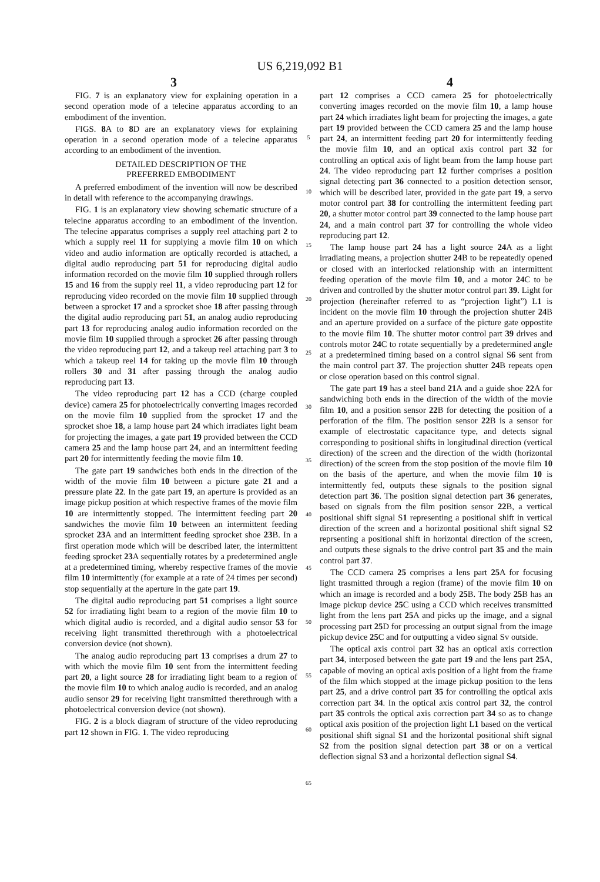US 6,219,092 B1
3 4
FIG. 7 is an explanatory view for explaining operation in a second operation mode of a telecine apparatus according to an embodiment of the invention.
FIGS. 8 A to 8 D are an explanatory views for explaining operation in a second operation mode of a telecine apparatus according to an embodiment of the invention.
DETAILED DESCRIPTION OF THE
PREFERRED EMBODIMENT
A preferred embodiment of the invention will now be described in detail with reference to the accompanying drawings.
FIG. 1 is an explanatory view showing schematic structure of a telecine apparatus according to an embodiment of the invention. The telecine apparatus comprises a supply reel attaching part 2 to which a supply reel 11 for supplying a movie film 10 on which video and audio information are optically recorded is attached, a digital audio reproducing part 51 for reproducing digital audio information recorded on the movie film 10 supplied through rollers 15 and 16 from the supply reel 11, a video reproducing part 12 for reproducing video recorded on the movie film 10 supplied through between a sprocket 17 and a sprocket shoe 18 after passing through the digital audio reproducing part 51, an analog audio reproducing part 13 for reproducing analog audio information recorded on the movie film 10 supplied through a sprocket 26 after passing through the video reproducing part 12, and a takeup reel attaching part 3 to which a takeup reel 14 for taking up the movie film 10 through rollers 30 and 31 after passing through the analog audio reproducing part 13.
The video reproducing part 12 has a CCD (charge coupled device) camera 25 for photoelectrically converting images recorded on the movie film 10 supplied from the sprocket 17 and the sprocket shoe 18, a lamp house part 24 which irradiates light beam for projecting the images, a gate part 19 provided between the CCD camera 25 and the lamp house part 24, and an intermittent feeding part 20 for intermittently feeding the movie film 10.
The gate part 19 sandwiches both ends in the direction of the width of the movie film 10 between a picture gate 21 and a pressure plate 22. In the gate part 19, an aperture is provided as an image pickup position at which respective frames of the movie film 10 are intermittently stopped. The intermittent feeding part 20 sandwiches the movie film 10 between an intermittent feeding sprocket 23 A and an intermittent feeding sprocket shoe 23 B. In a first operation mode which will be described later, the intermittent feeding sprocket 23 A sequentially rotates by a predetermined angle at a predetermined timing, whereby respective frames of the movie film 10 intermittently (for example at a rate of 24 times per second) stop sequentially at the aperture in the gate part 19.
The digital audio reproducing part 51 comprises a light source 52 for irradiating light beam to a region of the movie film 10 to which digital audio is recorded, and a digital audio sensor 53 for receiving light transmitted therethrough with a photoelectrical conversion device (not shown).
The analog audio reproducing part 13 comprises a drum 27 to with which the movie film 10 sent from the intermittent feeding part 20, a light source 28 for irradiating light beam to a region of the movie film 10 to which analog audio is recorded, and an analog audio sensor 29 for receiving light transmitted therethrough with a photoelectrical conversion device (not shown).
FIG. 2 is a block diagram of structure of the video reproducing part 12 shown in FIG. 1. The video reproducing
5
10
15
20
25
30
35
40
45
50
55
60
65
part 12 comprises a CCD camera 25 for photoelectrically converting images recorded on the movie film 10, a lamp house part 24 which irradiates light beam for projecting the images, a gate part 19 provided between the CCD camera 25 and the lamp house part 24, an intermittent feeding part 20 for intermittently feeding the movie film 10, and an optical axis control part 32 for controlling an optical axis of light beam from the lamp house part 24. The video reproducing part 12 further comprises a position signal detecting part 36 connected to a position detection sensor, which will be described later, provided in the gate part 19, a servo motor control part 38 for controlling the intermittent feeding part 20, a shutter motor control part 39 connected to the lamp house part 24, and a main control part 37 for controlling the whole video reproducing part 12.
The lamp house part 24 has a light source 24 A as a light irradiating means, a projection shutter 24 B to be repeatedly opened or closed with an interlocked relationship with an intermittent feeding operation of the movie film 10, and a motor 24 C to be driven and controlled by the shutter motor control part 39. Light for projection (hereinafter referred to as “projection light”) L1 is incident on the movie film 10 through the projection shutter 24 B and an aperture provided on a surface of the picture gate oppostite to the movie film 10. The shutter motor control part 39 drives and controls motor 24 C to rotate sequentially by a predetermined angle at a predetermined timing based on a control signal S6 sent from the main control part 37. The projection shutter 24 B repeats open or close operation based on this control signal.
The gate part 19 has a steel band 21 A and a guide shoe 22 A for sandwiching both ends in the direction of the width of the movie film 10, and a position sensor 22 B for detecting the position of a perforation of the film. The position sensor 22 B is a sensor for example of electrostatic capacitance type, and detects signal corresponding to positional shifts in longitudinal direction (vertical direction) of the screen and the direction of the width (horizontal direction) of the screen from the stop position of the movie film 10 on the basis of the aperture, and when the movie film 10 is intermittently fed, outputs these signals to the position signal detection part 36. The position signal detection part 36 generates, based on signals from the film position sensor 22 B, a vertical positional shift signal S1 representing a positional shift in vertical direction of the screen and a horizontal positional shift signal S2 reprsenting a positional shift in horizontal direction of the screen, and outputs these signals to the drive control part 35 and the main control part 37.
The CCD camera 25 comprises a lens part 25 A for focusing light trasmitted through a region (frame) of the movie film 10 on which an image is recorded and a body 25 B. The body 25 B has an image pickup device 25 C using a CCD which receives transmitted light from the lens part 25 A and picks up the image, and a signal processing part 25 D for processing an output signal from the image pickup device 25 C and for outputting a video signal Sv outside.
The optical axis control part 32 has an optical axis correction part 34, interposed between the gate part 19 and the lens part 25 A, capable of moving an optical axis position of a light from the frame of the film which stopped at the image pickup position to the lens part 25, and a drive control part 35 for controlling the optical axis correction part 34. In the optical axis control part 32, the control part 35 controls the optical axis correction part 34 so as to change optical axis position of the projection light L1 based on the vertical positional shift signal S1 and the horizontal positional shift signal S2 from the position signal detection part 38 or on a vertical deflection signal S3 and a horizontal deflection signal S4.